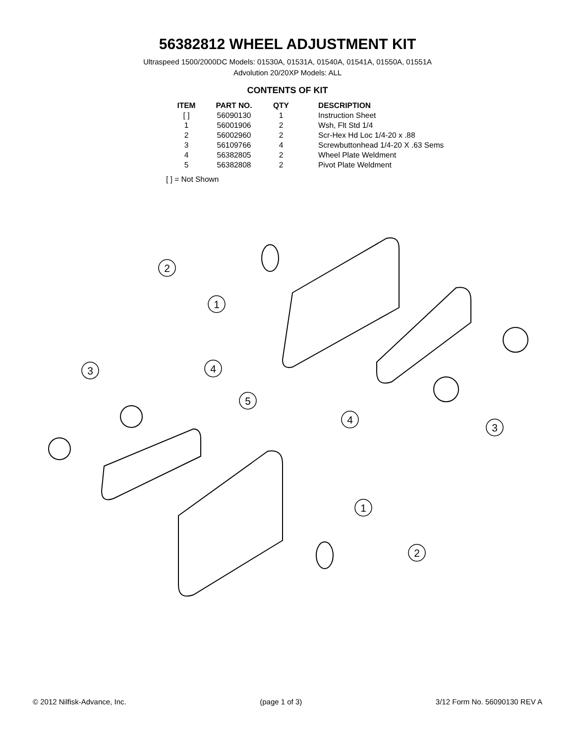56382812 WHEEL ADJUSTMENT KIT
Ultraspeed 1500/2000DC Models: 01530A, 01531A, 01540A, 01541A, 01550A, 01551A
Advolution 20/20XP Models: ALL
CONTENTS OF KIT
| ITEM | PART NO. | QTY | DESCRIPTION |
| --- | --- | --- | --- |
| [ ] | 56090130 | 1 | Instruction Sheet |
| 1 | 56001906 | 2 | Wsh, Flt Std 1/4 |
| 2 | 56002960 | 2 | Scr-Hex Hd Loc 1/4-20 x .88 |
| 3 | 56109766 | 4 | Screwbuttonhead 1/4-20 X .63 Sems |
| 4 | 56382805 | 2 | Wheel Plate Weldment |
| 5 | 56382808 | 2 | Pivot Plate Weldment |
[ ] = Not Shown
2
1
3
4
5
4
3
1
2
© 2012 Nilfisk-Advance, Inc. (page 1 of 3) 3/12 Form No. 56090130 REV A